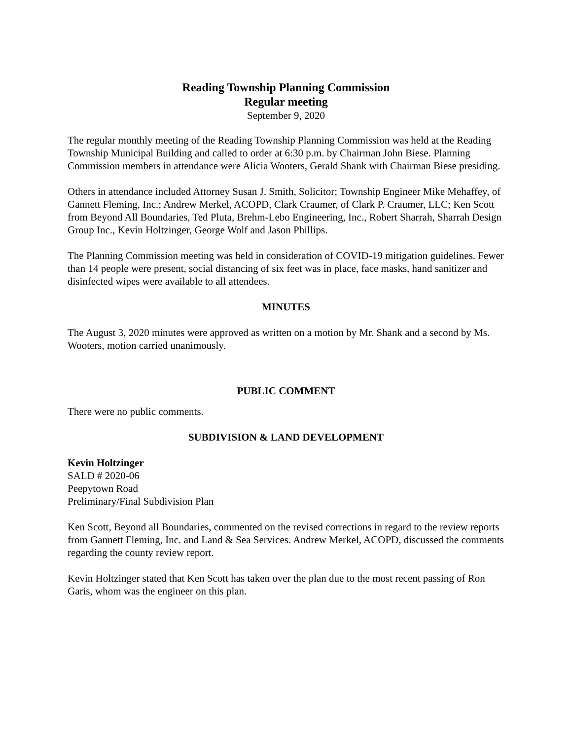Reading Township Planning Commission
Regular meeting
September 9, 2020
The regular monthly meeting of the Reading Township Planning Commission was held at the Reading Township Municipal Building and called to order at 6:30 p.m. by Chairman John Biese. Planning Commission members in attendance were Alicia Wooters, Gerald Shank with Chairman Biese presiding.
Others in attendance included Attorney Susan J. Smith, Solicitor; Township Engineer Mike Mehaffey, of Gannett Fleming, Inc.; Andrew Merkel, ACOPD, Clark Craumer, of Clark P. Craumer, LLC; Ken Scott from Beyond All Boundaries, Ted Pluta, Brehm-Lebo Engineering, Inc., Robert Sharrah, Sharrah Design Group Inc., Kevin Holtzinger, George Wolf and Jason Phillips.
The Planning Commission meeting was held in consideration of COVID-19 mitigation guidelines. Fewer than 14 people were present, social distancing of six feet was in place, face masks, hand sanitizer and disinfected wipes were available to all attendees.
MINUTES
The August 3, 2020 minutes were approved as written on a motion by Mr. Shank and a second by Ms. Wooters, motion carried unanimously.
PUBLIC COMMENT
There were no public comments.
SUBDIVISION & LAND DEVELOPMENT
Kevin Holtzinger
SALD # 2020-06
Peepytown Road
Preliminary/Final Subdivision Plan
Ken Scott, Beyond all Boundaries, commented on the revised corrections in regard to the review reports from Gannett Fleming, Inc. and Land & Sea Services. Andrew Merkel, ACOPD, discussed the comments regarding the county review report.
Kevin Holtzinger stated that Ken Scott has taken over the plan due to the most recent passing of Ron Garis, whom was the engineer on this plan.